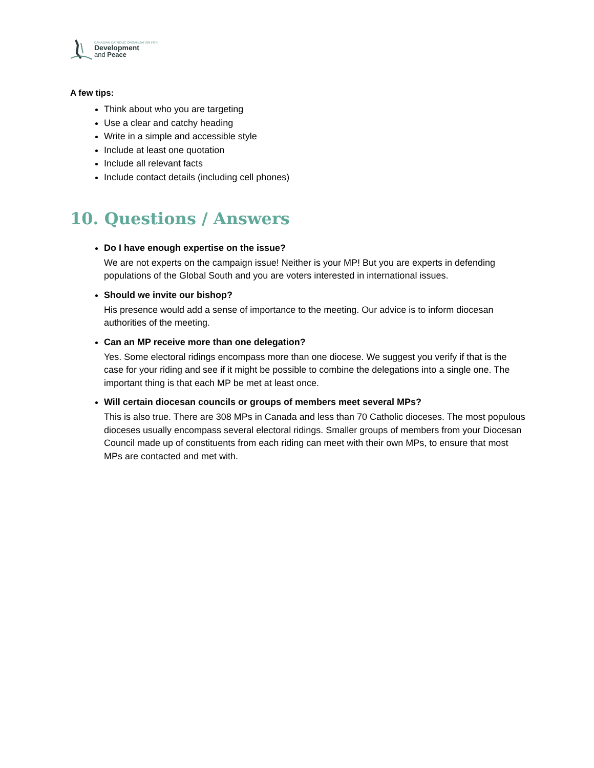CANADIAN CATHOLIC ORGANIZATION FOR
Development
and Peace
A few tips:
Think about who you are targeting
Use a clear and catchy heading
Write in a simple and accessible style
Include at least one quotation
Include all relevant facts
Include contact details (including cell phones)
10. Questions / Answers
Do I have enough expertise on the issue?
We are not experts on the campaign issue! Neither is your MP! But you are experts in defending populations of the Global South and you are voters interested in international issues.
Should we invite our bishop?
His presence would add a sense of importance to the meeting. Our advice is to inform diocesan authorities of the meeting.
Can an MP receive more than one delegation?
Yes. Some electoral ridings encompass more than one diocese. We suggest you verify if that is the case for your riding and see if it might be possible to combine the delegations into a single one. The important thing is that each MP be met at least once.
Will certain diocesan councils or groups of members meet several MPs?
This is also true. There are 308 MPs in Canada and less than 70 Catholic dioceses. The most populous dioceses usually encompass several electoral ridings. Smaller groups of members from your Diocesan Council made up of constituents from each riding can meet with their own MPs, to ensure that most MPs are contacted and met with.